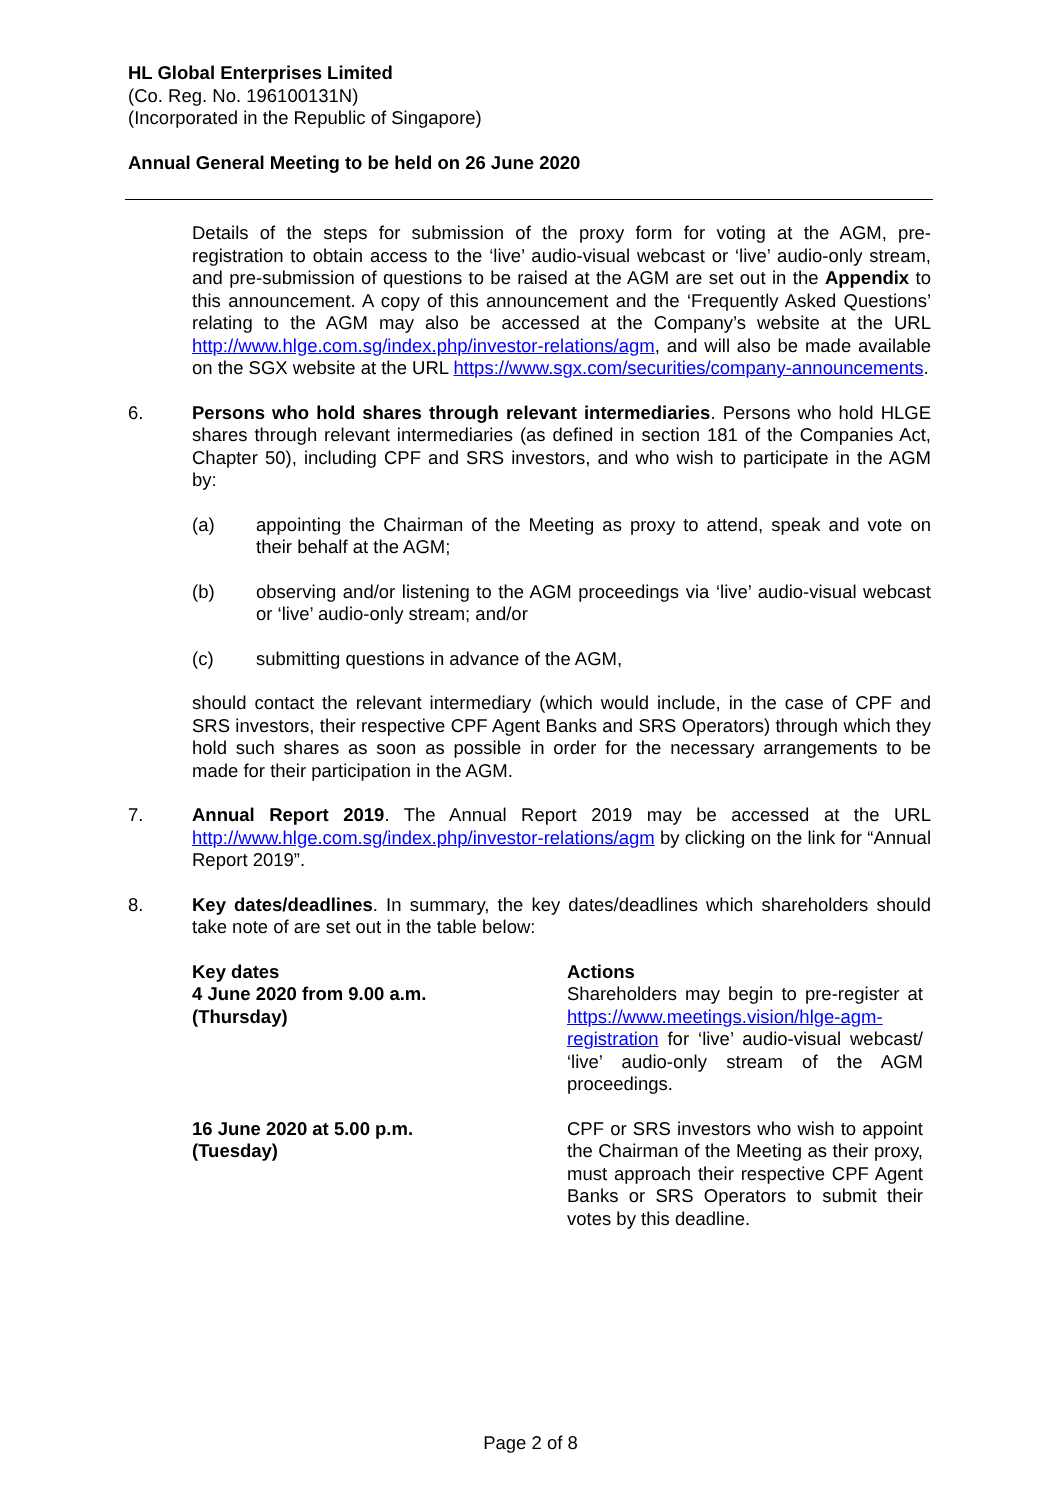HL Global Enterprises Limited
(Co. Reg. No. 196100131N)
(Incorporated in the Republic of Singapore)
Annual General Meeting to be held on 26 June 2020
Details of the steps for submission of the proxy form for voting at the AGM, pre-registration to obtain access to the ‘live’ audio-visual webcast or ‘live’ audio-only stream, and pre-submission of questions to be raised at the AGM are set out in the Appendix to this announcement. A copy of this announcement and the ‘Frequently Asked Questions’ relating to the AGM may also be accessed at the Company’s website at the URL http://www.hlge.com.sg/index.php/investor-relations/agm, and will also be made available on the SGX website at the URL https://www.sgx.com/securities/company-announcements.
6. Persons who hold shares through relevant intermediaries. Persons who hold HLGE shares through relevant intermediaries (as defined in section 181 of the Companies Act, Chapter 50), including CPF and SRS investors, and who wish to participate in the AGM by:
(a) appointing the Chairman of the Meeting as proxy to attend, speak and vote on their behalf at the AGM;
(b) observing and/or listening to the AGM proceedings via ‘live’ audio-visual webcast or ‘live’ audio-only stream; and/or
(c) submitting questions in advance of the AGM,
should contact the relevant intermediary (which would include, in the case of CPF and SRS investors, their respective CPF Agent Banks and SRS Operators) through which they hold such shares as soon as possible in order for the necessary arrangements to be made for their participation in the AGM.
7. Annual Report 2019. The Annual Report 2019 may be accessed at the URL http://www.hlge.com.sg/index.php/investor-relations/agm by clicking on the link for “Annual Report 2019”.
8. Key dates/deadlines. In summary, the key dates/deadlines which shareholders should take note of are set out in the table below:
| Key dates | Actions |
| --- | --- |
| 4 June 2020 from 9.00 a.m. (Thursday) | Shareholders may begin to pre-register at https://www.meetings.vision/hlge-agm-registration for ‘live’ audio-visual webcast/ ‘live’ audio-only stream of the AGM proceedings. |
| 16 June 2020 at 5.00 p.m. (Tuesday) | CPF or SRS investors who wish to appoint the Chairman of the Meeting as their proxy, must approach their respective CPF Agent Banks or SRS Operators to submit their votes by this deadline. |
Page 2 of 8